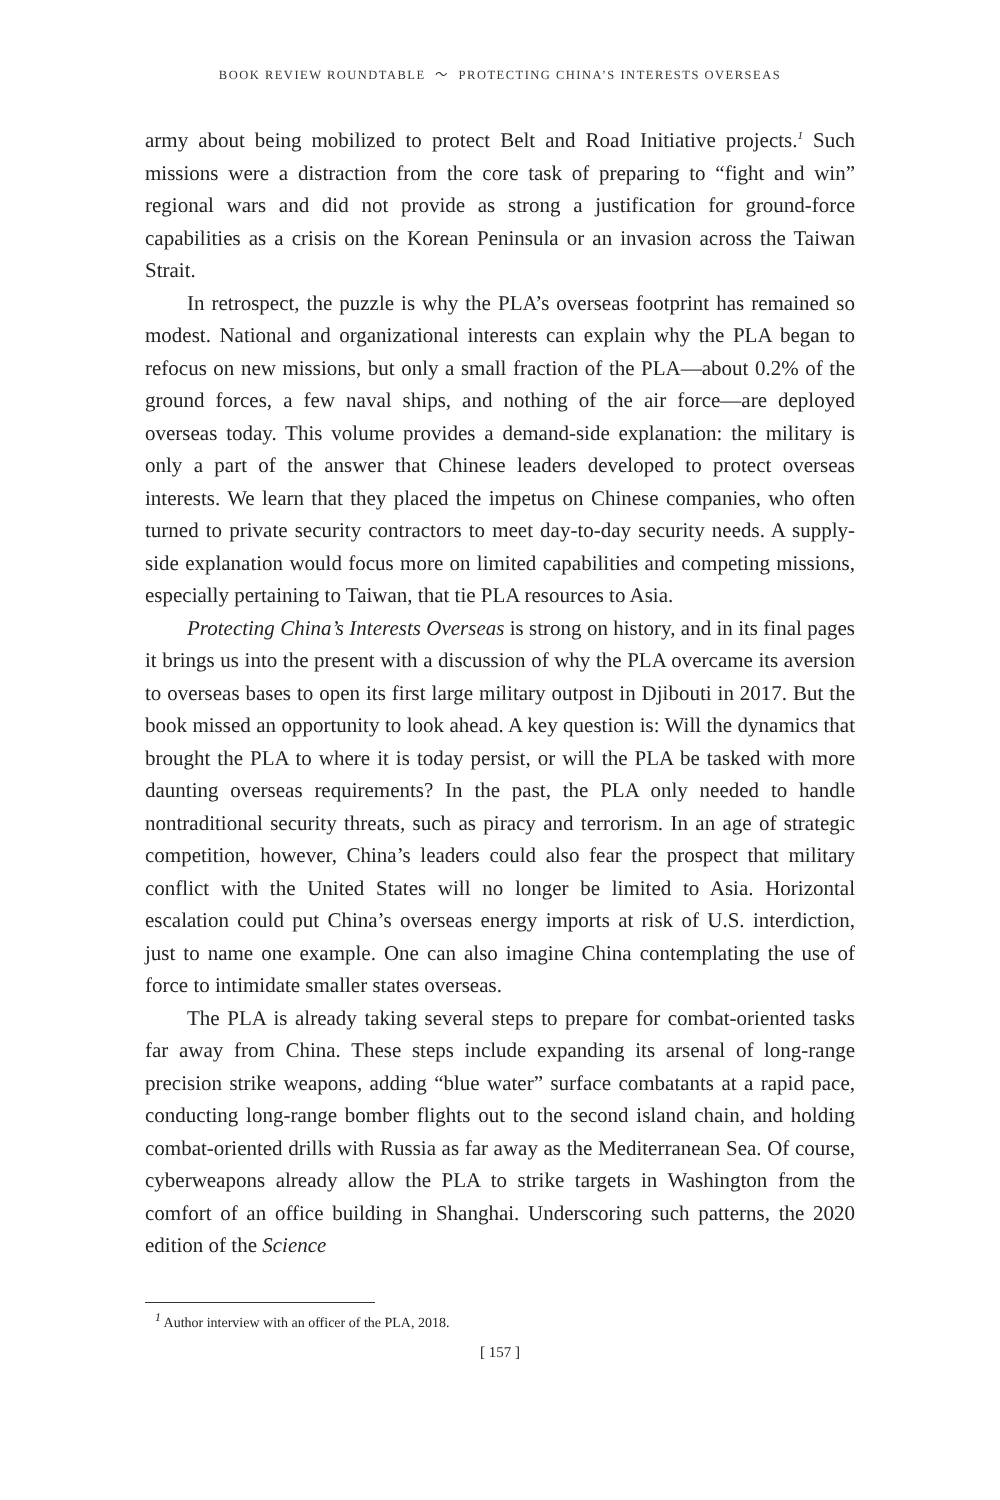BOOK REVIEW ROUNDTABLE 〜 PROTECTING CHINA’S INTERESTS OVERSEAS
army about being mobilized to protect Belt and Road Initiative projects.<sup>1</sup> Such missions were a distraction from the core task of preparing to “fight and win” regional wars and did not provide as strong a justification for ground-force capabilities as a crisis on the Korean Peninsula or an invasion across the Taiwan Strait.
In retrospect, the puzzle is why the PLA’s overseas footprint has remained so modest. National and organizational interests can explain why the PLA began to refocus on new missions, but only a small fraction of the PLA—about 0.2% of the ground forces, a few naval ships, and nothing of the air force—are deployed overseas today. This volume provides a demand-side explanation: the military is only a part of the answer that Chinese leaders developed to protect overseas interests. We learn that they placed the impetus on Chinese companies, who often turned to private security contractors to meet day-to-day security needs. A supply-side explanation would focus more on limited capabilities and competing missions, especially pertaining to Taiwan, that tie PLA resources to Asia.
Protecting China’s Interests Overseas is strong on history, and in its final pages it brings us into the present with a discussion of why the PLA overcame its aversion to overseas bases to open its first large military outpost in Djibouti in 2017. But the book missed an opportunity to look ahead. A key question is: Will the dynamics that brought the PLA to where it is today persist, or will the PLA be tasked with more daunting overseas requirements? In the past, the PLA only needed to handle nontraditional security threats, such as piracy and terrorism. In an age of strategic competition, however, China’s leaders could also fear the prospect that military conflict with the United States will no longer be limited to Asia. Horizontal escalation could put China’s overseas energy imports at risk of U.S. interdiction, just to name one example. One can also imagine China contemplating the use of force to intimidate smaller states overseas.
The PLA is already taking several steps to prepare for combat-oriented tasks far away from China. These steps include expanding its arsenal of long-range precision strike weapons, adding “blue water” surface combatants at a rapid pace, conducting long-range bomber flights out to the second island chain, and holding combat-oriented drills with Russia as far away as the Mediterranean Sea. Of course, cyberweapons already allow the PLA to strike targets in Washington from the comfort of an office building in Shanghai. Underscoring such patterns, the 2020 edition of the Science
<sup>1</sup> Author interview with an officer of the PLA, 2018.
[ 157 ]